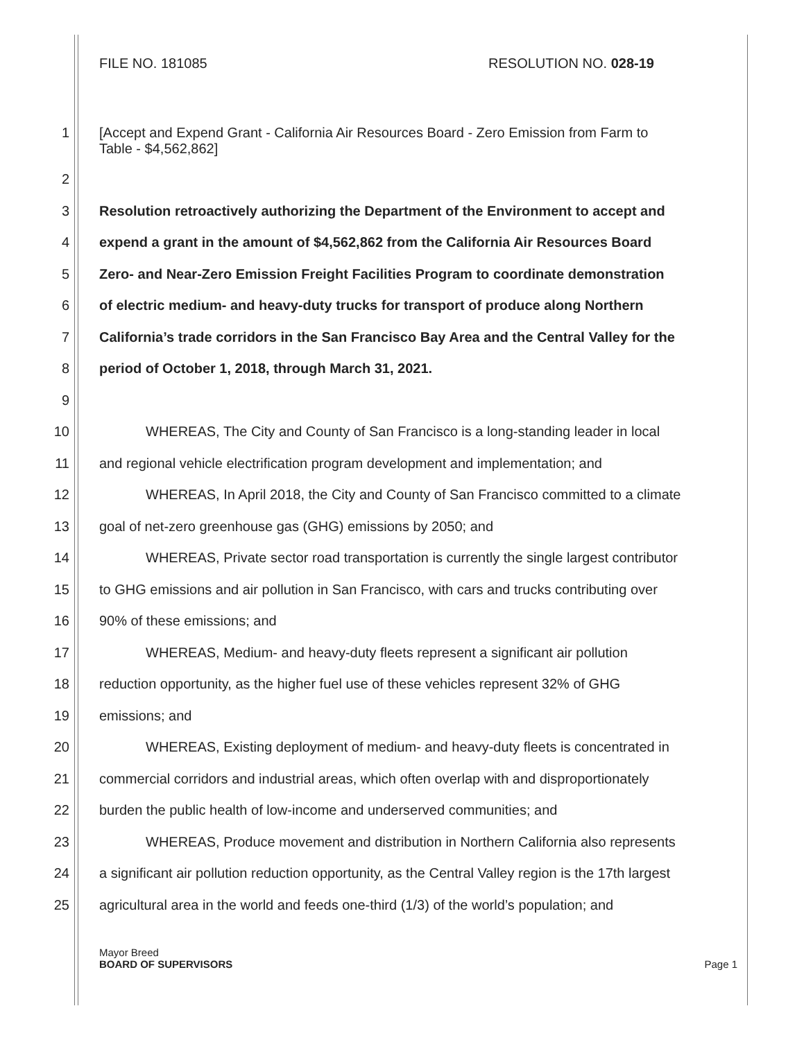FILE NO. 181085 RESOLUTION NO. 028-19
1 [Accept and Expend Grant - California Air Resources Board - Zero Emission from Farm to
Table - $4,562,862]
2
3 Resolution retroactively authorizing the Department of the Environment to accept and
4 expend a grant in the amount of $4,562,862 from the California Air Resources Board
5 Zero- and Near-Zero Emission Freight Facilities Program to coordinate demonstration
6 of electric medium- and heavy-duty trucks for transport of produce along Northern
7 California’s trade corridors in the San Francisco Bay Area and the Central Valley for the
8 period of October 1, 2018, through March 31, 2021.
9
10 WHEREAS, The City and County of San Francisco is a long-standing leader in local
11 and regional vehicle electrification program development and implementation; and
12 WHEREAS, In April 2018, the City and County of San Francisco committed to a climate
13 goal of net-zero greenhouse gas (GHG) emissions by 2050; and
14 WHEREAS, Private sector road transportation is currently the single largest contributor
15 to GHG emissions and air pollution in San Francisco, with cars and trucks contributing over
16 90% of these emissions; and
17 WHEREAS, Medium- and heavy-duty fleets represent a significant air pollution
18 reduction opportunity, as the higher fuel use of these vehicles represent 32% of GHG
19 emissions; and
20 WHEREAS, Existing deployment of medium- and heavy-duty fleets is concentrated in
21 commercial corridors and industrial areas, which often overlap with and disproportionately
22 burden the public health of low-income and underserved communities; and
23 WHEREAS, Produce movement and distribution in Northern California also represents
24 a significant air pollution reduction opportunity, as the Central Valley region is the 17th largest
25 agricultural area in the world and feeds one-third (1/3) of the world’s population; and
Mayor Breed
BOARD OF SUPERVISORS Page 1